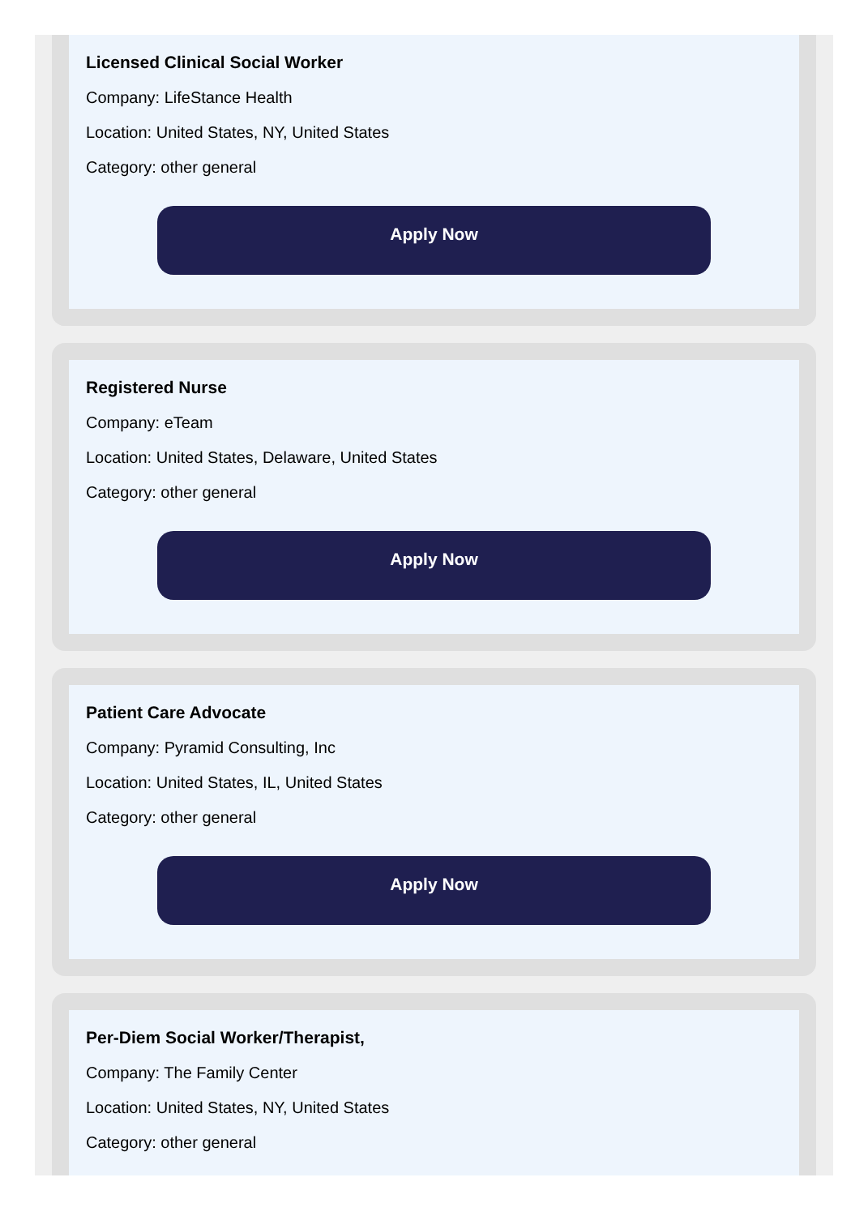Licensed Clinical Social Worker
Company: LifeStance Health
Location: United States, NY, United States
Category: other general
Apply Now
Registered Nurse
Company: eTeam
Location: United States, Delaware, United States
Category: other general
Apply Now
Patient Care Advocate
Company: Pyramid Consulting, Inc
Location: United States, IL, United States
Category: other general
Apply Now
Per-Diem Social Worker/Therapist,
Company: The Family Center
Location: United States, NY, United States
Category: other general